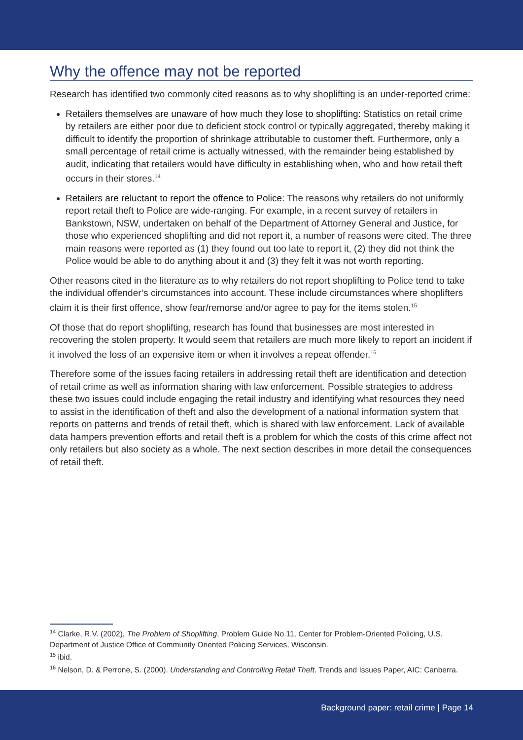Why the offence may not be reported
Research has identified two commonly cited reasons as to why shoplifting is an under-reported crime:
Retailers themselves are unaware of how much they lose to shoplifting: Statistics on retail crime by retailers are either poor due to deficient stock control or typically aggregated, thereby making it difficult to identify the proportion of shrinkage attributable to customer theft. Furthermore, only a small percentage of retail crime is actually witnessed, with the remainder being established by audit, indicating that retailers would have difficulty in establishing when, who and how retail theft occurs in their stores.<sup>14</sup>
Retailers are reluctant to report the offence to Police: The reasons why retailers do not uniformly report retail theft to Police are wide-ranging. For example, in a recent survey of retailers in Bankstown, NSW, undertaken on behalf of the Department of Attorney General and Justice, for those who experienced shoplifting and did not report it, a number of reasons were cited. The three main reasons were reported as (1) they found out too late to report it, (2) they did not think the Police would be able to do anything about it and (3) they felt it was not worth reporting.
Other reasons cited in the literature as to why retailers do not report shoplifting to Police tend to take the individual offender’s circumstances into account. These include circumstances where shoplifters claim it is their first offence, show fear/remorse and/or agree to pay for the items stolen.<sup>15</sup>
Of those that do report shoplifting, research has found that businesses are most interested in recovering the stolen property. It would seem that retailers are much more likely to report an incident if it involved the loss of an expensive item or when it involves a repeat offender.<sup>16</sup>
Therefore some of the issues facing retailers in addressing retail theft are identification and detection of retail crime as well as information sharing with law enforcement. Possible strategies to address these two issues could include engaging the retail industry and identifying what resources they need to assist in the identification of theft and also the development of a national information system that reports on patterns and trends of retail theft, which is shared with law enforcement. Lack of available data hampers prevention efforts and retail theft is a problem for which the costs of this crime affect not only retailers but also society as a whole. The next section describes in more detail the consequences of retail theft.
<sup>14</sup> Clarke, R.V. (2002), The Problem of Shoplifting, Problem Guide No.11, Center for Problem-Oriented Policing, U.S. Department of Justice Office of Community Oriented Policing Services, Wisconsin.
<sup>15</sup> ibid.
<sup>16</sup> Nelson, D. & Perrone, S. (2000). Understanding and Controlling Retail Theft. Trends and Issues Paper, AIC: Canberra.
Background paper: retail crime | Page 14